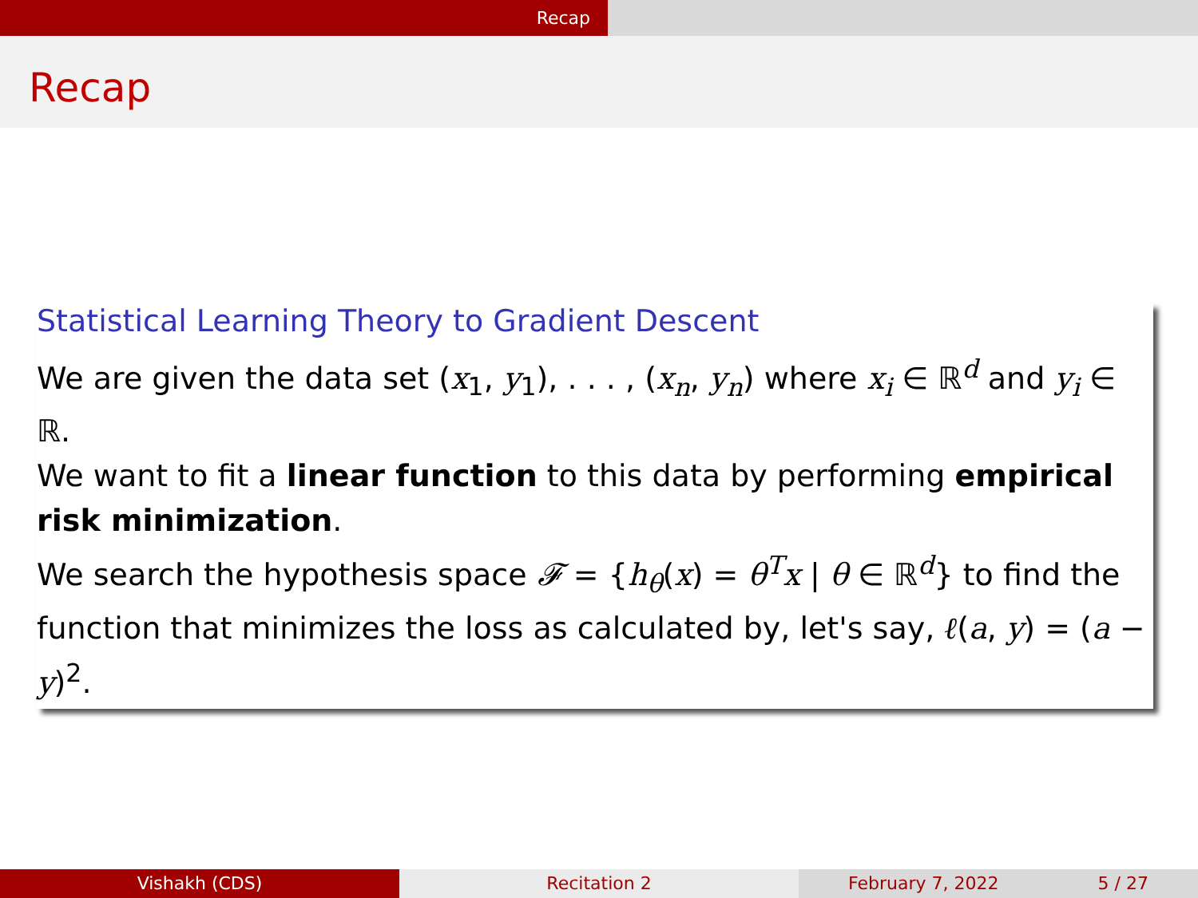Recap
Recap
Statistical Learning Theory to Gradient Descent
We are given the data set (x<sub>1</sub>, y<sub>1</sub>), . . . , (x<sub>n</sub>, y<sub>n</sub>) where x<sub>i</sub> ∈ ℝ<sup>d</sup> and y<sub>i</sub> ∈ ℝ.
We want to fit a linear function to this data by performing empirical risk minimization.
We search the hypothesis space 𝓕 = {h<sub>θ</sub>(x) = θ<sup>T</sup>x | θ ∈ ℝ<sup>d</sup>} to find the function that minimizes the loss as calculated by, let's say, ℓ(a, y) = (a − y)<sup>2</sup>.
Vishakh (CDS) Recitation 2 February 7, 2022 5 / 27